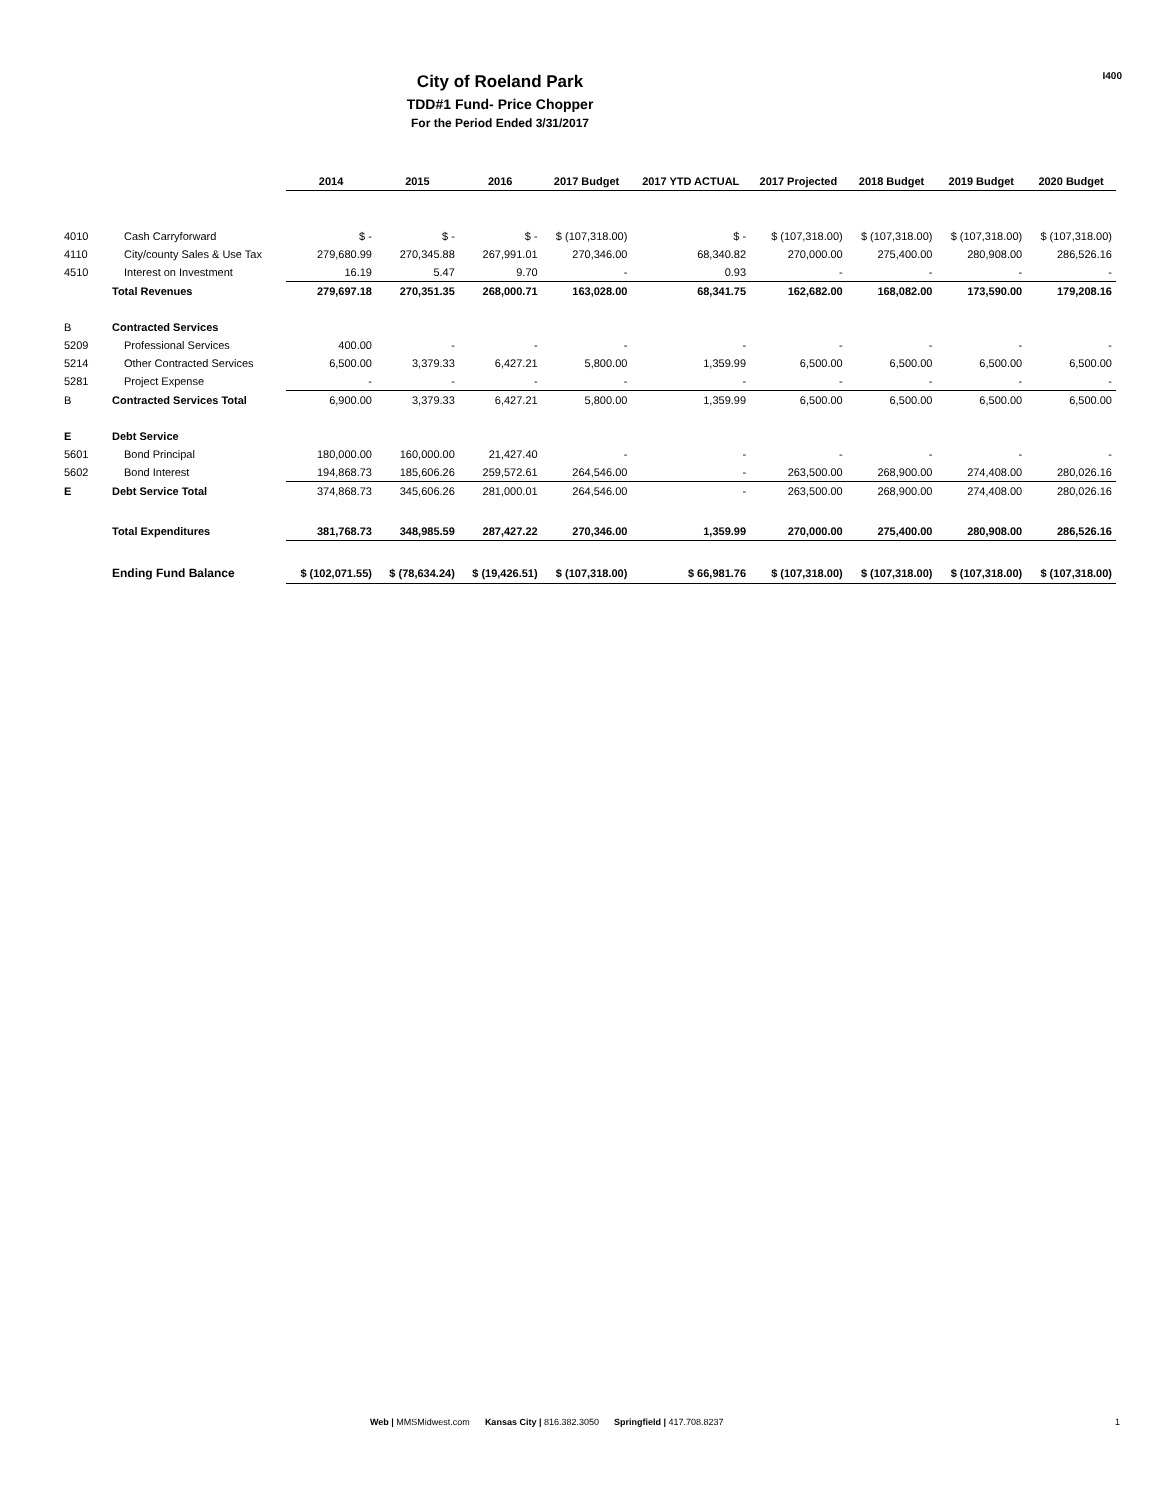I400
City of Roeland Park
TDD#1 Fund- Price Chopper
For the Period Ended 3/31/2017
| | | 2014 | 2015 | 2016 | 2017 Budget | 2017 YTD ACTUAL | 2017 Projected | 2018 Budget | 2019 Budget | 2020 Budget |
| --- | --- | --- | --- | --- | --- | --- | --- | --- | --- | --- |
| 4010 | Cash Carryforward | $ - | $ - | $ - | $ (107,318.00) | $ - | $ (107,318.00) | $ (107,318.00) | $ (107,318.00) | $ (107,318.00) |
| 4110 | City/county Sales & Use Tax | 279,680.99 | 270,345.88 | 267,991.01 | 270,346.00 | 68,340.82 | 270,000.00 | 275,400.00 | 280,908.00 | 286,526.16 |
| 4510 | Interest on Investment | 16.19 | 5.47 | 9.70 | - | 0.93 | - | - | - | - |
| | Total Revenues | 279,697.18 | 270,351.35 | 268,000.71 | 163,028.00 | 68,341.75 | 162,682.00 | 168,082.00 | 173,590.00 | 179,208.16 |
| B | Contracted Services | | | | | | | | | |
| 5209 | Professional Services | 400.00 | - | - | - | - | - | - | - | - |
| 5214 | Other Contracted Services | 6,500.00 | 3,379.33 | 6,427.21 | 5,800.00 | 1,359.99 | 6,500.00 | 6,500.00 | 6,500.00 | 6,500.00 |
| 5281 | Project Expense | - | - | - | - | - | - | - | - | - |
| B | Contracted Services Total | 6,900.00 | 3,379.33 | 6,427.21 | 5,800.00 | 1,359.99 | 6,500.00 | 6,500.00 | 6,500.00 | 6,500.00 |
| E | Debt Service | | | | | | | | | |
| 5601 | Bond Principal | 180,000.00 | 160,000.00 | 21,427.40 | - | - | - | - | - | - |
| 5602 | Bond Interest | 194,868.73 | 185,606.26 | 259,572.61 | 264,546.00 | - | 263,500.00 | 268,900.00 | 274,408.00 | 280,026.16 |
| E | Debt Service Total | 374,868.73 | 345,606.26 | 281,000.01 | 264,546.00 | - | 263,500.00 | 268,900.00 | 274,408.00 | 280,026.16 |
| | Total Expenditures | 381,768.73 | 348,985.59 | 287,427.22 | 270,346.00 | 1,359.99 | 270,000.00 | 275,400.00 | 280,908.00 | 286,526.16 |
| | Ending Fund Balance | $ (102,071.55) | $ (78,634.24) | $ (19,426.51) | $ (107,318.00) | $ 66,981.76 | $ (107,318.00) | $ (107,318.00) | $ (107,318.00) | $ (107,318.00) |
Web | MMSMidwest.com Kansas City | 816.382.3050 Springfield | 417.708.8237
1